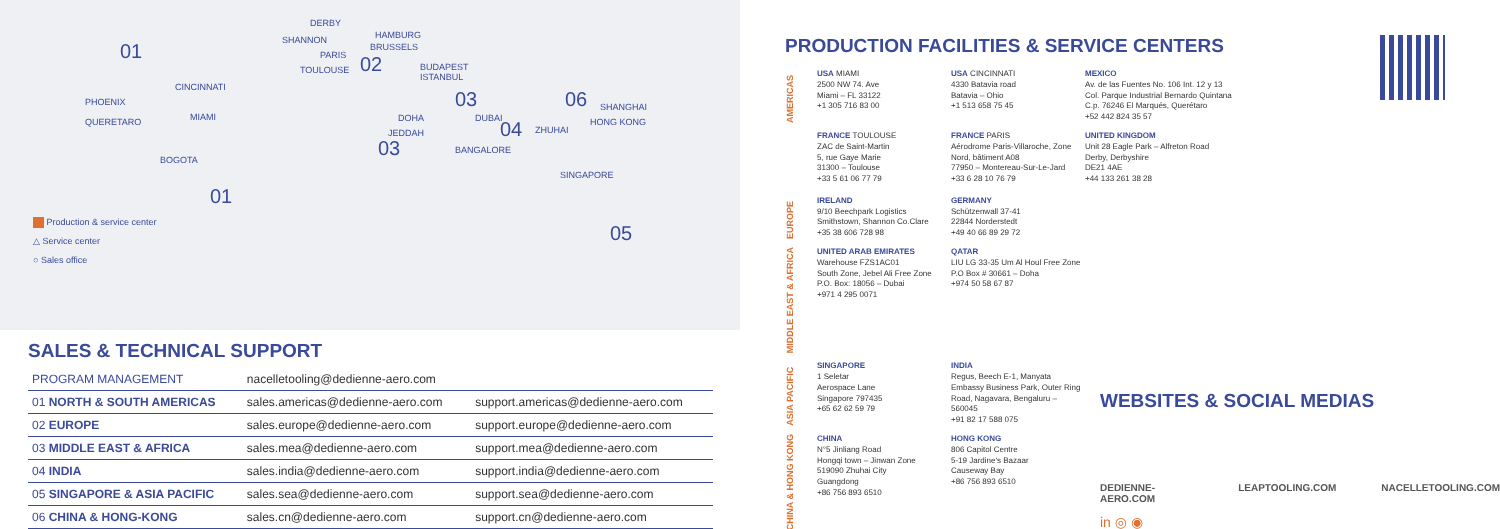DERBY
SHANNON HAMBURG
PARIS
BRUSSELS
TOULOUSE BUDAPEST
ISTANBUL
CINCINNATI
PHOENIX
QUERETARO MIAMI
BOGOTA
DOHA DUBAI
JEDDAH
BANGALORE
SHANGHAI
HONG KONG
ZHUHAI
SINGAPORE
01
02
03
03
04
06
01
05
Production & service center
△ Service center
○ Sales office
SALES & TECHNICAL SUPPORT
| PROGRAM MANAGEMENT | nacelletooling@dedienne-aero.com | |
| 01 NORTH & SOUTH AMERICAS | sales.americas@dedienne-aero.com | support.americas@dedienne-aero.com |
| 02 EUROPE | sales.europe@dedienne-aero.com | support.europe@dedienne-aero.com |
| 03 MIDDLE EAST & AFRICA | sales.mea@dedienne-aero.com | support.mea@dedienne-aero.com |
| 04 INDIA | sales.india@dedienne-aero.com | support.india@dedienne-aero.com |
| 05 SINGAPORE & ASIA PACIFIC | sales.sea@dedienne-aero.com | support.sea@dedienne-aero.com |
| 06 CHINA & HONG-KONG | sales.cn@dedienne-aero.com | support.cn@dedienne-aero.com |
PRODUCTION FACILITIES & SERVICE CENTERS
AMERICAS
USA MIAMI
2500 NW 74. Ave
Miami – FL 33122
+1 305 716 83 00
USA CINCINNATI
4330 Batavia road
Batavia – Ohio
+1 513 658 75 45
MEXICO
Av. de las Fuentes No. 106 Int. 12 y 13 Col. Parque Industrial Bernardo Quintana C.p. 76246 El Marqués, Querétaro
+52 442 824 35 57
EUROPE
FRANCE TOULOUSE
ZAC de Saint-Martin
5, rue Gaye Marie
31300 – Toulouse
+33 5 61 06 77 79
IRELAND
9/10 Beechpark Logistics
Smithstown, Shannon Co.Clare
+35 38 606 728 98
FRANCE PARIS
Aérodrome Paris-Villaroche, Zone Nord, bâtiment A08
77950 – Montereau-Sur-Le-Jard
+33 6 28 10 76 79
GERMANY
Schützenwall 37-41
22844 Norderstedt
+49 40 66 89 29 72
UNITED KINGDOM
Unit 28 Eagle Park – Alfreton Road
Derby, Derbyshire
DE21 4AE
+44 133 261 38 28
MIDDLE EAST & AFRICA
UNITED ARAB EMIRATES
Warehouse FZS1AC01
South Zone, Jebel Ali Free Zone
P.O. Box: 18056 – Dubai
+971 4 295 0071
QATAR
LIU LG 33-35 Um Al Houl Free Zone
P.O Box # 30661 – Doha
+974 50 58 67 87
ASIA PACIFIC
SINGAPORE
1 Seletar
Aerospace Lane
Singapore 797435
+65 62 62 59 79
INDIA
Regus, Beech E-1, Manyata Embassy Business Park, Outer Ring Road, Nagavara, Bengaluru – 560045
+91 82 17 588 075
CHINA & HONG KONG
CHINA
N°5 Jinliang Road
Hongqi town – Jinwan Zone
519090 Zhuhai City
Guangdong
+86 756 893 6510
HONG KONG
806 Capitol Centre
5-19 Jardine's Bazaar
Causeway Bay
+86 756 893 6510
WEBSITES & SOCIAL MEDIAS
DEDIENNE-AERO.COM LEAPTOOLING.COM NACELLETOOLING.COM
in ◎ ◉